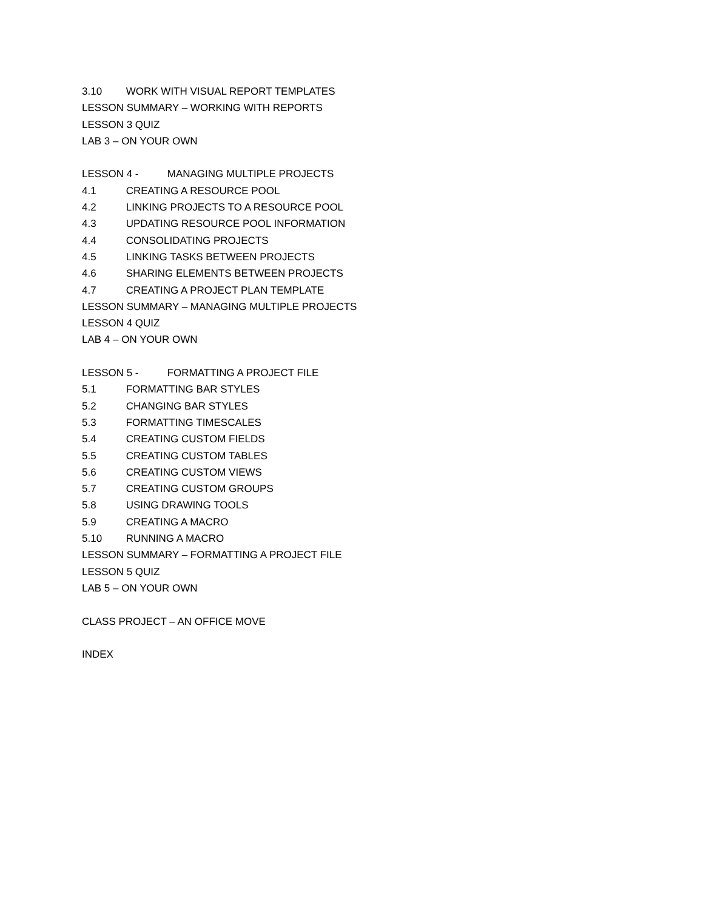3.10 WORK WITH VISUAL REPORT TEMPLATES
LESSON SUMMARY – WORKING WITH REPORTS
LESSON 3 QUIZ
LAB 3 – ON YOUR OWN
LESSON 4 - MANAGING MULTIPLE PROJECTS
4.1 CREATING A RESOURCE POOL
4.2 LINKING PROJECTS TO A RESOURCE POOL
4.3 UPDATING RESOURCE POOL INFORMATION
4.4 CONSOLIDATING PROJECTS
4.5 LINKING TASKS BETWEEN PROJECTS
4.6 SHARING ELEMENTS BETWEEN PROJECTS
4.7 CREATING A PROJECT PLAN TEMPLATE
LESSON SUMMARY – MANAGING MULTIPLE PROJECTS
LESSON 4 QUIZ
LAB 4 – ON YOUR OWN
LESSON 5 - FORMATTING A PROJECT FILE
5.1 FORMATTING BAR STYLES
5.2 CHANGING BAR STYLES
5.3 FORMATTING TIMESCALES
5.4 CREATING CUSTOM FIELDS
5.5 CREATING CUSTOM TABLES
5.6 CREATING CUSTOM VIEWS
5.7 CREATING CUSTOM GROUPS
5.8 USING DRAWING TOOLS
5.9 CREATING A MACRO
5.10 RUNNING A MACRO
LESSON SUMMARY – FORMATTING A PROJECT FILE
LESSON 5 QUIZ
LAB 5 – ON YOUR OWN
CLASS PROJECT – AN OFFICE MOVE
INDEX